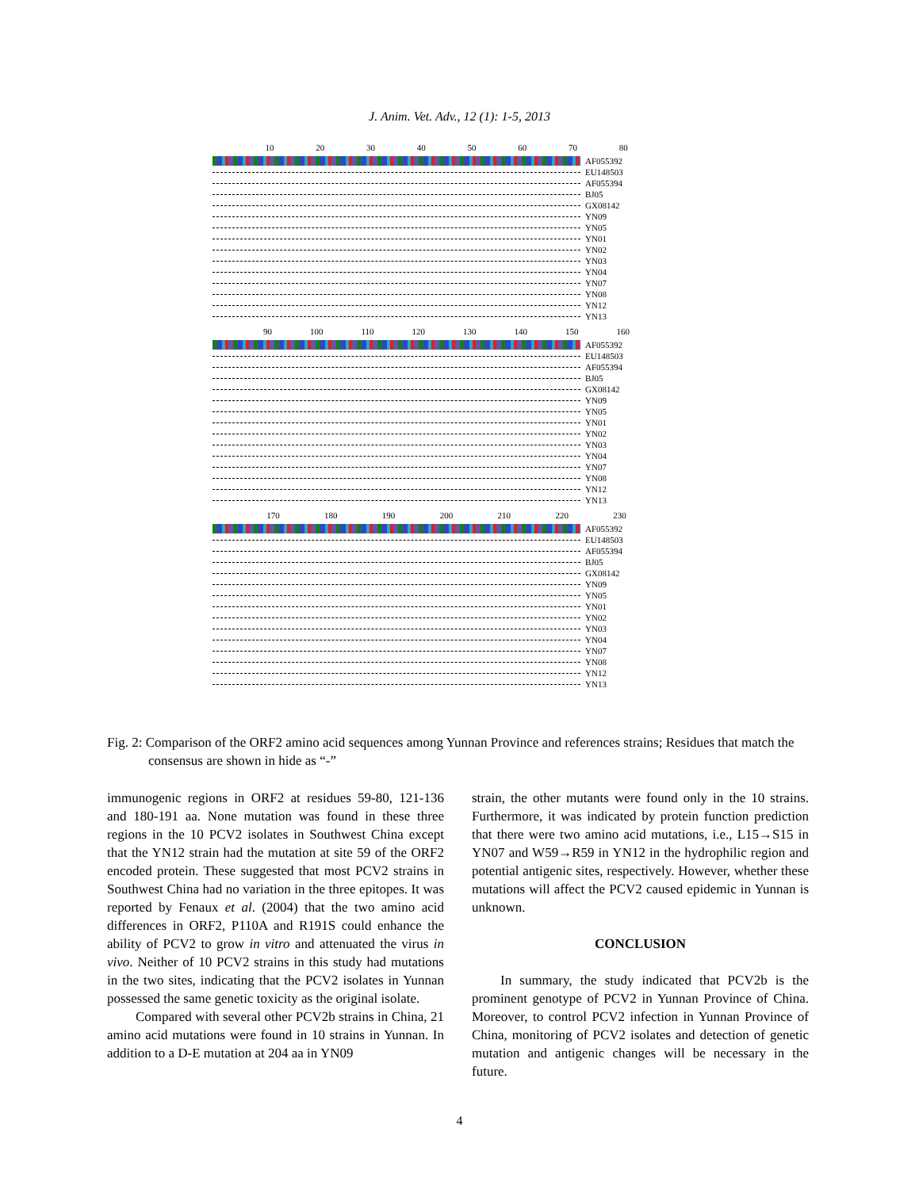J. Anim. Vet. Adv., 12 (1): 1-5, 2013
10 20 30 40 50 60 70 80
AF055392
EU148503
AF055394
BJ05
GX08142
YN09
YN05
YN01
YN02
YN03
YN04
YN07
YN08
YN12
YN13
90 100 110 120 130 140 150 160
AF055392
EU148503
AF055394
BJ05
GX08142
YN09
YN05
YN01
YN02
YN03
YN04
YN07
YN08
YN12
YN13
170 180 190 200 210 220 230
AF055392
EU148503
AF055394
BJ05
GX08142
YN09
YN05
YN01
YN02
YN03
YN04
YN07
YN08
YN12
YN13
Fig. 2: Comparison of the ORF2 amino acid sequences among Yunnan Province and references strains; Residues that match the consensus are shown in hide as “-”
immunogenic regions in ORF2 at residues 59-80, 121-136 and 180-191 aa. None mutation was found in these three regions in the 10 PCV2 isolates in Southwest China except that the YN12 strain had the mutation at site 59 of the ORF2 encoded protein. These suggested that most PCV2 strains in Southwest China had no variation in the three epitopes. It was reported by Fenaux et al. (2004) that the two amino acid differences in ORF2, P110A and R191S could enhance the ability of PCV2 to grow in vitro and attenuated the virus in vivo. Neither of 10 PCV2 strains in this study had mutations in the two sites, indicating that the PCV2 isolates in Yunnan possessed the same genetic toxicity as the original isolate.
Compared with several other PCV2b strains in China, 21 amino acid mutations were found in 10 strains in Yunnan. In addition to a D-E mutation at 204 aa in YN09
strain, the other mutants were found only in the 10 strains. Furthermore, it was indicated by protein function prediction that there were two amino acid mutations, i.e., L15→S15 in YN07 and W59→R59 in YN12 in the hydrophilic region and potential antigenic sites, respectively. However, whether these mutations will affect the PCV2 caused epidemic in Yunnan is unknown.
CONCLUSION
In summary, the study indicated that PCV2b is the prominent genotype of PCV2 in Yunnan Province of China. Moreover, to control PCV2 infection in Yunnan Province of China, monitoring of PCV2 isolates and detection of genetic mutation and antigenic changes will be necessary in the future.
4